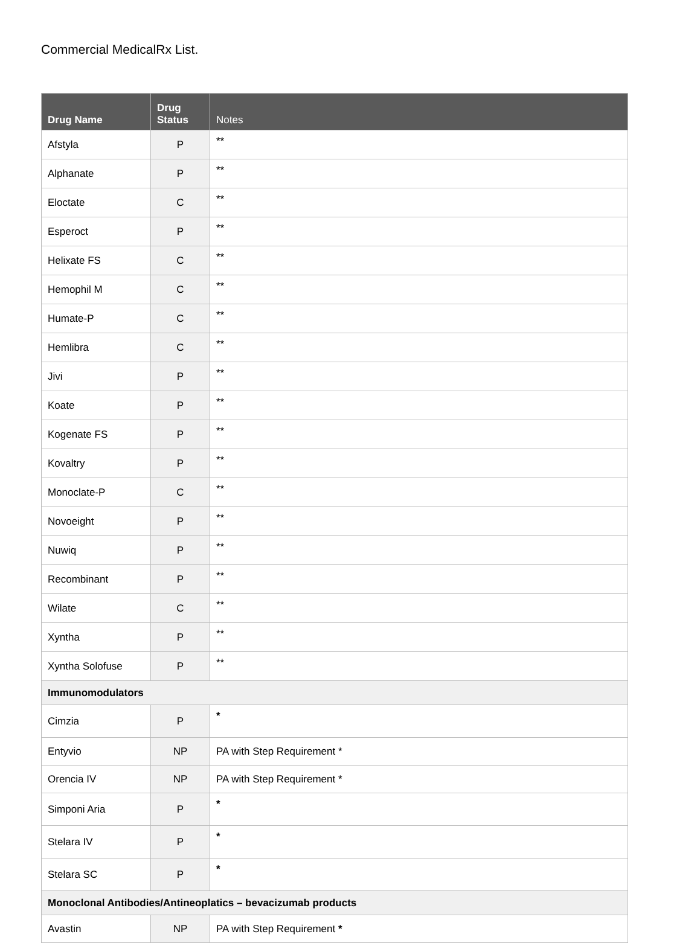Commercial MedicalRx List.
| Drug Name | Drug Status | Notes |
| --- | --- | --- |
| Afstyla | P | ** |
| Alphanate | P | ** |
| Eloctate | C | ** |
| Esperoct | P | ** |
| Helixate FS | C | ** |
| Hemophil M | C | ** |
| Humate-P | C | ** |
| Hemlibra | C | ** |
| Jivi | P | ** |
| Koate | P | ** |
| Kogenate FS | P | ** |
| Kovaltry | P | ** |
| Monoclate-P | C | ** |
| Novoeight | P | ** |
| Nuwiq | P | ** |
| Recombinant | P | ** |
| Wilate | C | ** |
| Xyntha | P | ** |
| Xyntha Solofuse | P | ** |
| Immunomodulators | | |
| Cimzia | P | * |
| Entyvio | NP | PA with Step Requirement * |
| Orencia IV | NP | PA with Step Requirement * |
| Simponi Aria | P | * |
| Stelara IV | P | * |
| Stelara SC | P | * |
| Monoclonal Antibodies/Antineoplatics – bevacizumab products | | |
| Avastin | NP | PA with Step Requirement * |